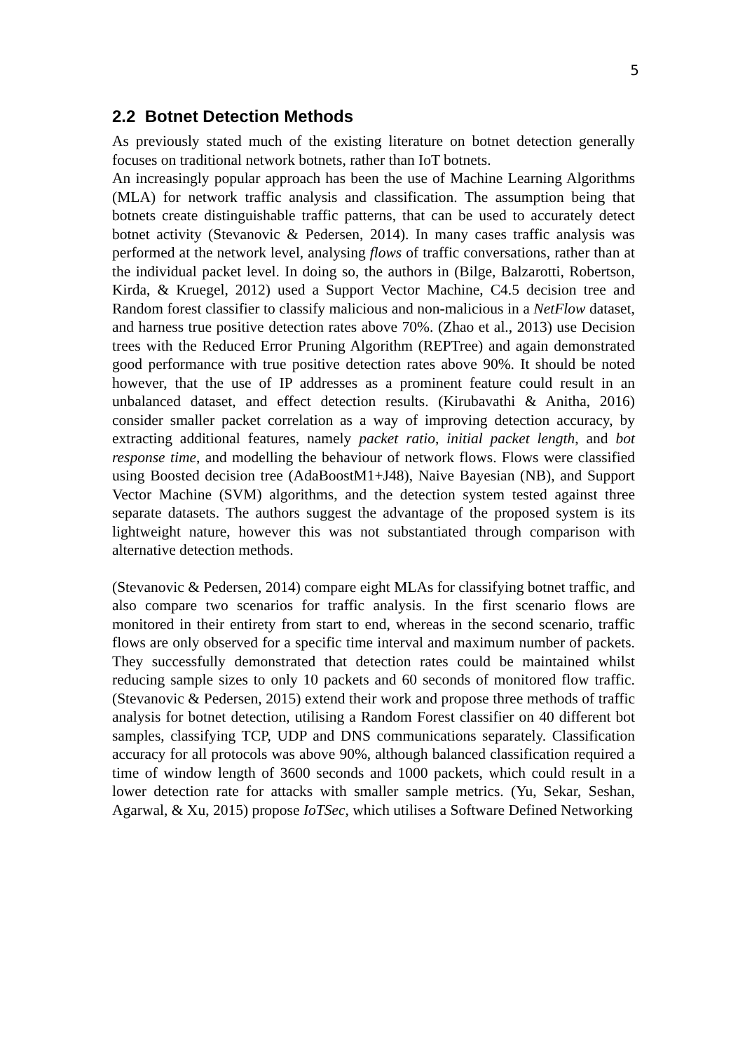5
2.2 Botnet Detection Methods
As previously stated much of the existing literature on botnet detection generally focuses on traditional network botnets, rather than IoT botnets.
An increasingly popular approach has been the use of Machine Learning Algorithms (MLA) for network traffic analysis and classification. The assumption being that botnets create distinguishable traffic patterns, that can be used to accurately detect botnet activity (Stevanovic & Pedersen, 2014). In many cases traffic analysis was performed at the network level, analysing flows of traffic conversations, rather than at the individual packet level. In doing so, the authors in (Bilge, Balzarotti, Robertson, Kirda, & Kruegel, 2012) used a Support Vector Machine, C4.5 decision tree and Random forest classifier to classify malicious and non-malicious in a NetFlow dataset, and harness true positive detection rates above 70%. (Zhao et al., 2013) use Decision trees with the Reduced Error Pruning Algorithm (REPTree) and again demonstrated good performance with true positive detection rates above 90%. It should be noted however, that the use of IP addresses as a prominent feature could result in an unbalanced dataset, and effect detection results. (Kirubavathi & Anitha, 2016) consider smaller packet correlation as a way of improving detection accuracy, by extracting additional features, namely packet ratio, initial packet length, and bot response time, and modelling the behaviour of network flows. Flows were classified using Boosted decision tree (AdaBoostM1+J48), Naive Bayesian (NB), and Support Vector Machine (SVM) algorithms, and the detection system tested against three separate datasets. The authors suggest the advantage of the proposed system is its lightweight nature, however this was not substantiated through comparison with alternative detection methods.
(Stevanovic & Pedersen, 2014) compare eight MLAs for classifying botnet traffic, and also compare two scenarios for traffic analysis. In the first scenario flows are monitored in their entirety from start to end, whereas in the second scenario, traffic flows are only observed for a specific time interval and maximum number of packets. They successfully demonstrated that detection rates could be maintained whilst reducing sample sizes to only 10 packets and 60 seconds of monitored flow traffic. (Stevanovic & Pedersen, 2015) extend their work and propose three methods of traffic analysis for botnet detection, utilising a Random Forest classifier on 40 different bot samples, classifying TCP, UDP and DNS communications separately. Classification accuracy for all protocols was above 90%, although balanced classification required a time of window length of 3600 seconds and 1000 packets, which could result in a lower detection rate for attacks with smaller sample metrics. (Yu, Sekar, Seshan, Agarwal, & Xu, 2015) propose IoTSec, which utilises a Software Defined Networking